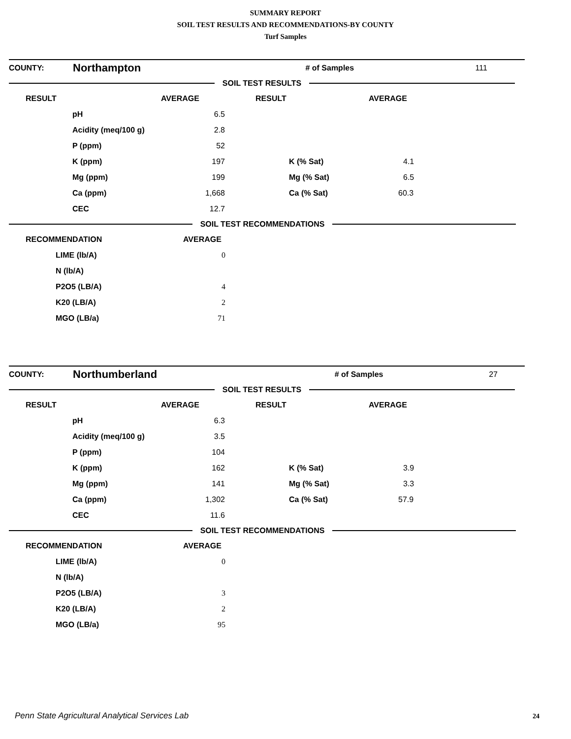SUMMARY REPORT
SOIL TEST RESULTS AND RECOMMENDATIONS-BY COUNTY
Turf Samples
| COUNTY: | Northampton | # of Samples | 111 |
SOIL TEST RESULTS
| RESULT | | AVERAGE | RESULT | AVERAGE |
| | pH | 6.5 | | |
| | Acidity (meq/100 g) | 2.8 | | |
| | P (ppm) | 52 | | |
| | K (ppm) | 197 | K (% Sat) | 4.1 |
| | Mg (ppm) | 199 | Mg (% Sat) | 6.5 |
| | Ca (ppm) | 1,668 | Ca (% Sat) | 60.3 |
| | CEC | 12.7 | | |
SOIL TEST RECOMMENDATIONS
| RECOMMENDATION | AVERAGE |
| LIME (lb/A) | 0 |
| N (lb/A) | |
| P2O5 (LB/A) | 4 |
| K20 (LB/A) | 2 |
| MGO (LB/a) | 71 |
| COUNTY: | Northumberland | # of Samples | 27 |
SOIL TEST RESULTS
| RESULT | | AVERAGE | RESULT | AVERAGE |
| | pH | 6.3 | | |
| | Acidity (meq/100 g) | 3.5 | | |
| | P (ppm) | 104 | | |
| | K (ppm) | 162 | K (% Sat) | 3.9 |
| | Mg (ppm) | 141 | Mg (% Sat) | 3.3 |
| | Ca (ppm) | 1,302 | Ca (% Sat) | 57.9 |
| | CEC | 11.6 | | |
SOIL TEST RECOMMENDATIONS
| RECOMMENDATION | AVERAGE |
| LIME (lb/A) | 0 |
| N (lb/A) | |
| P2O5 (LB/A) | 3 |
| K20 (LB/A) | 2 |
| MGO (LB/a) | 95 |
Penn State Agricultural Analytical Services Lab
24